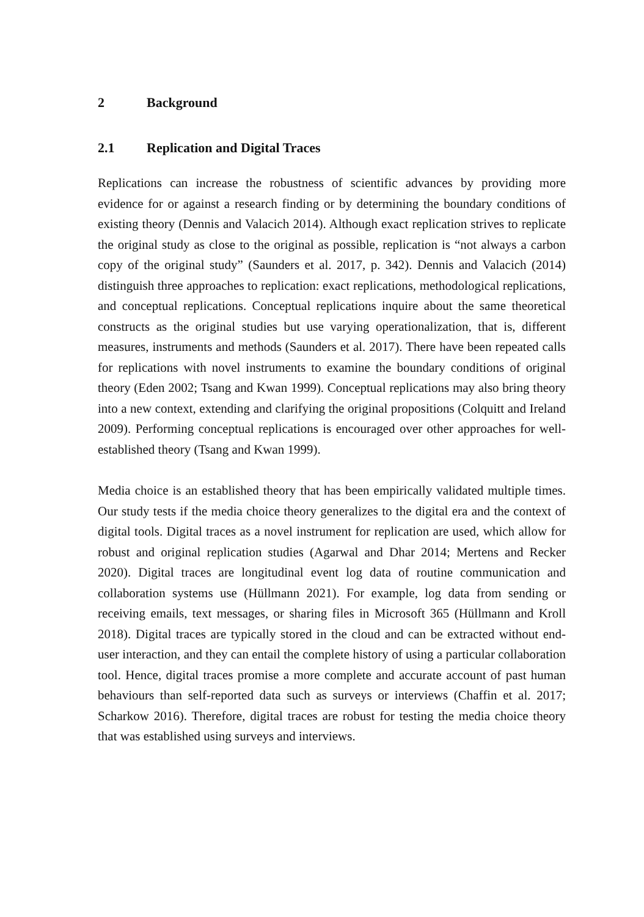2 Background
2.1 Replication and Digital Traces
Replications can increase the robustness of scientific advances by providing more evidence for or against a research finding or by determining the boundary conditions of existing theory (Dennis and Valacich 2014). Although exact replication strives to replicate the original study as close to the original as possible, replication is “not always a carbon copy of the original study” (Saunders et al. 2017, p. 342). Dennis and Valacich (2014) distinguish three approaches to replication: exact replications, methodological replications, and conceptual replications. Conceptual replications inquire about the same theoretical constructs as the original studies but use varying operationalization, that is, different measures, instruments and methods (Saunders et al. 2017). There have been repeated calls for replications with novel instruments to examine the boundary conditions of original theory (Eden 2002; Tsang and Kwan 1999). Conceptual replications may also bring theory into a new context, extending and clarifying the original propositions (Colquitt and Ireland 2009). Performing conceptual replications is encouraged over other approaches for well-established theory (Tsang and Kwan 1999).
Media choice is an established theory that has been empirically validated multiple times. Our study tests if the media choice theory generalizes to the digital era and the context of digital tools. Digital traces as a novel instrument for replication are used, which allow for robust and original replication studies (Agarwal and Dhar 2014; Mertens and Recker 2020). Digital traces are longitudinal event log data of routine communication and collaboration systems use (Hüllmann 2021). For example, log data from sending or receiving emails, text messages, or sharing files in Microsoft 365 (Hüllmann and Kroll 2018). Digital traces are typically stored in the cloud and can be extracted without end-user interaction, and they can entail the complete history of using a particular collaboration tool. Hence, digital traces promise a more complete and accurate account of past human behaviours than self-reported data such as surveys or interviews (Chaffin et al. 2017; Scharkow 2016). Therefore, digital traces are robust for testing the media choice theory that was established using surveys and interviews.